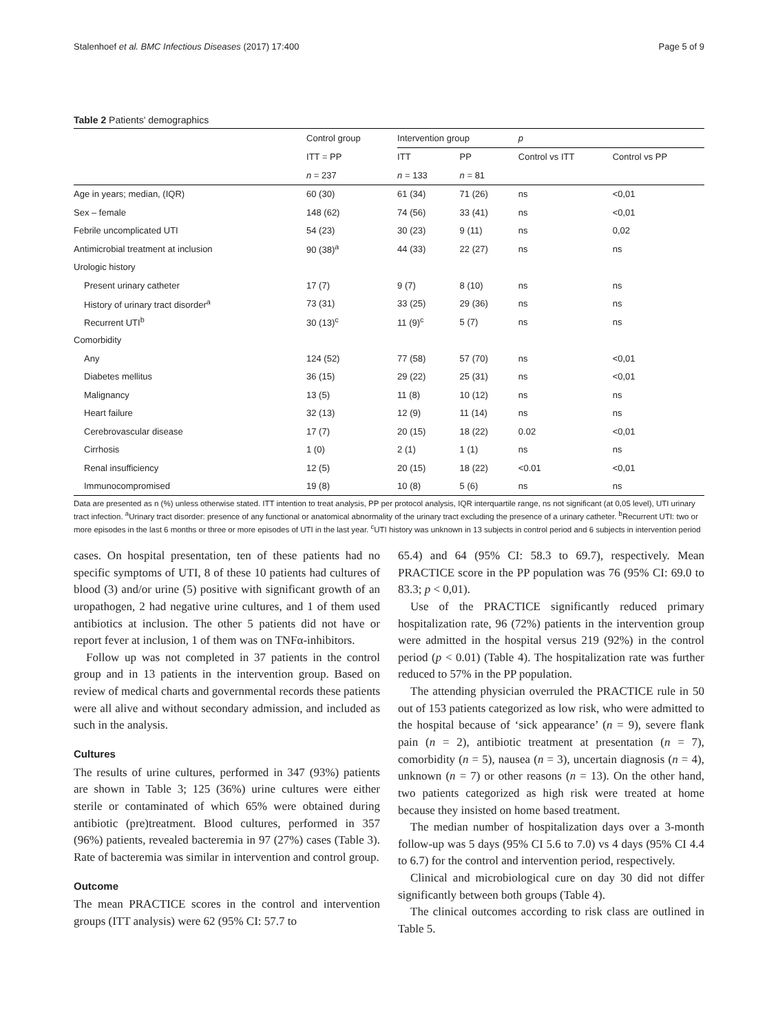Stalenhoef et al. BMC Infectious Diseases (2017) 17:400 Page 5 of 9
Table 2 Patients' demographics
| | Control group | Intervention group | | p | |
| --- | --- | --- | --- | --- | --- |
| | ITT = PP | ITT | PP | Control vs ITT | Control vs PP |
| | n = 237 | n = 133 | n = 81 | | |
| Age in years; median, (IQR) | 60 (30) | 61 (34) | 71 (26) | ns | <0,01 |
| Sex – female | 148 (62) | 74 (56) | 33 (41) | ns | <0,01 |
| Febrile uncomplicated UTI | 54 (23) | 30 (23) | 9 (11) | ns | 0,02 |
| Antimicrobial treatment at inclusion | 90 (38)<sup>a</sup> | 44 (33) | 22 (27) | ns | ns |
| Urologic history | | | | | |
| Present urinary catheter | 17 (7) | 9 (7) | 8 (10) | ns | ns |
| History of urinary tract disorder<sup>a</sup> | 73 (31) | 33 (25) | 29 (36) | ns | ns |
| Recurrent UTI<sup>b</sup> | 30 (13)<sup>c</sup> | 11 (9)<sup>c</sup> | 5 (7) | ns | ns |
| Comorbidity | | | | | |
| Any | 124 (52) | 77 (58) | 57 (70) | ns | <0,01 |
| Diabetes mellitus | 36 (15) | 29 (22) | 25 (31) | ns | <0,01 |
| Malignancy | 13 (5) | 11 (8) | 10 (12) | ns | ns |
| Heart failure | 32 (13) | 12 (9) | 11 (14) | ns | ns |
| Cerebrovascular disease | 17 (7) | 20 (15) | 18 (22) | 0.02 | <0,01 |
| Cirrhosis | 1 (0) | 2 (1) | 1 (1) | ns | ns |
| Renal insufficiency | 12 (5) | 20 (15) | 18 (22) | <0.01 | <0,01 |
| Immunocompromised | 19 (8) | 10 (8) | 5 (6) | ns | ns |
Data are presented as n (%) unless otherwise stated. ITT intention to treat analysis, PP per protocol analysis, IQR interquartile range, ns not significant (at 0,05 level), UTI urinary tract infection. <sup>a</sup>Urinary tract disorder: presence of any functional or anatomical abnormality of the urinary tract excluding the presence of a urinary catheter. <sup>b</sup>Recurrent UTI: two or more episodes in the last 6 months or three or more episodes of UTI in the last year. <sup>c</sup>UTI history was unknown in 13 subjects in control period and 6 subjects in intervention period
cases. On hospital presentation, ten of these patients had no specific symptoms of UTI, 8 of these 10 patients had cultures of blood (3) and/or urine (5) positive with significant growth of an uropathogen, 2 had negative urine cultures, and 1 of them used antibiotics at inclusion. The other 5 patients did not have or report fever at inclusion, 1 of them was on TNFα-inhibitors.
Follow up was not completed in 37 patients in the control group and in 13 patients in the intervention group. Based on review of medical charts and governmental records these patients were all alive and without secondary admission, and included as such in the analysis.
Cultures
The results of urine cultures, performed in 347 (93%) patients are shown in Table 3; 125 (36%) urine cultures were either sterile or contaminated of which 65% were obtained during antibiotic (pre)treatment. Blood cultures, performed in 357 (96%) patients, revealed bacteremia in 97 (27%) cases (Table 3). Rate of bacteremia was similar in intervention and control group.
Outcome
The mean PRACTICE scores in the control and intervention groups (ITT analysis) were 62 (95% CI: 57.7 to
65.4) and 64 (95% CI: 58.3 to 69.7), respectively. Mean PRACTICE score in the PP population was 76 (95% CI: 69.0 to 83.3; p < 0,01).
Use of the PRACTICE significantly reduced primary hospitalization rate, 96 (72%) patients in the intervention group were admitted in the hospital versus 219 (92%) in the control period (p < 0.01) (Table 4). The hospitalization rate was further reduced to 57% in the PP population.
The attending physician overruled the PRACTICE rule in 50 out of 153 patients categorized as low risk, who were admitted to the hospital because of ‘sick appearance’ (n = 9), severe flank pain (n = 2), antibiotic treatment at presentation (n = 7), comorbidity (n = 5), nausea (n = 3), uncertain diagnosis (n = 4), unknown (n = 7) or other reasons (n = 13). On the other hand, two patients categorized as high risk were treated at home because they insisted on home based treatment.
The median number of hospitalization days over a 3-month follow-up was 5 days (95% CI 5.6 to 7.0) vs 4 days (95% CI 4.4 to 6.7) for the control and intervention period, respectively.
Clinical and microbiological cure on day 30 did not differ significantly between both groups (Table 4).
The clinical outcomes according to risk class are outlined in Table 5.